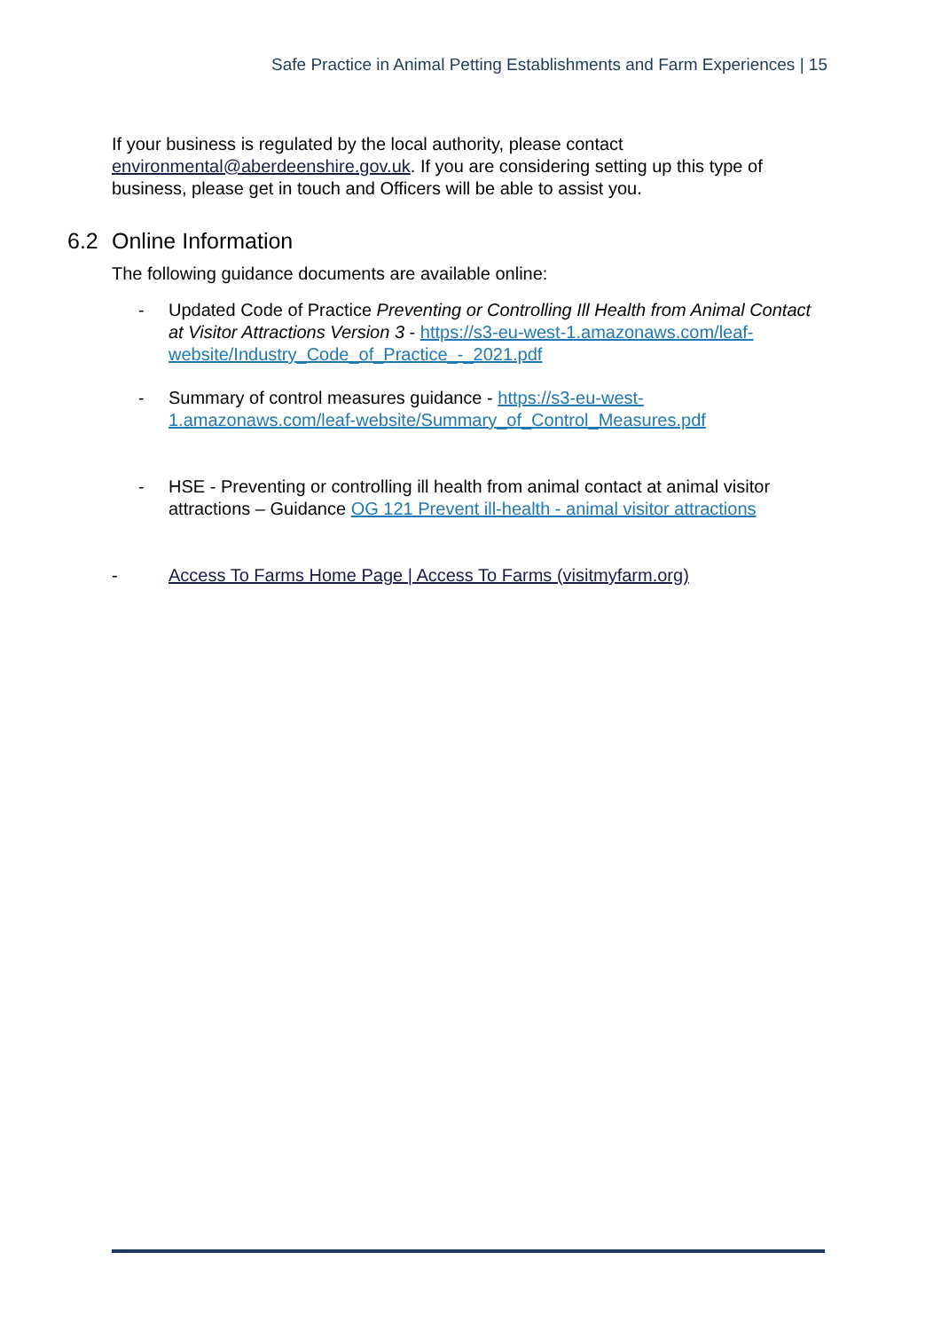Safe Practice in Animal Petting Establishments and Farm Experiences | 15
If your business is regulated by the local authority, please contact environmental@aberdeenshire.gov.uk. If you are considering setting up this type of business, please get in touch and Officers will be able to assist you.
6.2 Online Information
The following guidance documents are available online:
- Updated Code of Practice Preventing or Controlling Ill Health from Animal Contact at Visitor Attractions Version 3 - https://s3-eu-west-1.amazonaws.com/leaf-website/Industry_Code_of_Practice_-_2021.pdf
- Summary of control measures guidance - https://s3-eu-west-1.amazonaws.com/leaf-website/Summary_of_Control_Measures.pdf
- HSE - Preventing or controlling ill health from animal contact at animal visitor attractions – Guidance OG 121 Prevent ill-health - animal visitor attractions
- Access To Farms Home Page | Access To Farms (visitmyfarm.org)